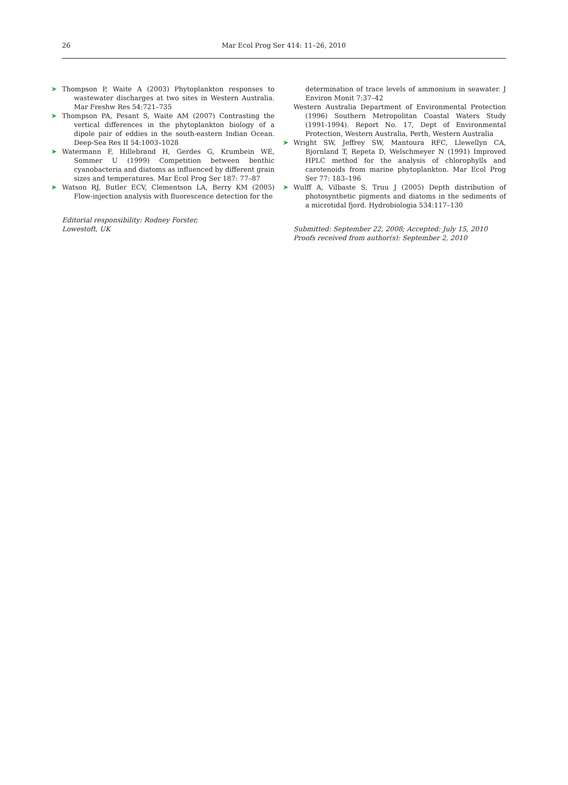26 Mar Ecol Prog Ser 414: 11–26, 2010
➤ Thompson P, Waite A (2003) Phytoplankton responses to wastewater discharges at two sites in Western Australia. Mar Freshw Res 54:721–735
➤ Thompson PA, Pesant S, Waite AM (2007) Contrasting the vertical differences in the phytoplankton biology of a dipole pair of eddies in the south-eastern Indian Ocean. Deep-Sea Res II 54:1003–1028
➤ Watermann F, Hillebrand H, Gerdes G, Krumbein WE, Sommer U (1999) Competition between benthic cyanobacteria and diatoms as influenced by different grain sizes and temperatures. Mar Ecol Prog Ser 187: 77–87
➤ Watson RJ, Butler ECV, Clementson LA, Berry KM (2005) Flow-injection analysis with fluorescence detection for the
Editorial responsibility: Rodney Forster,
Lowestoft, UK
determination of trace levels of ammonium in seawater. J Environ Monit 7:37–42
Western Australia Department of Environmental Protection (1996) Southern Metropolitan Coastal Waters Study (1991-1994). Report No. 17, Dept of Environmental Protection, Western Australia, Perth, Western Australia
➤ Wright SW, Jeffrey SW, Mantoura RFC, Llewellyn CA, Bjornland T, Repeta D, Welschmeyer N (1991) Improved HPLC method for the analysis of chlorophylls and carotenoids from marine phytoplankton. Mar Ecol Prog Ser 77: 183–196
➤ Wulff A, Vilbaste S, Truu J (2005) Depth distribution of photosynthetic pigments and diatoms in the sediments of a microtidal fjord. Hydrobiologia 534:117–130
Submitted: September 22, 2008; Accepted: July 15, 2010
Proofs received from author(s): September 2, 2010